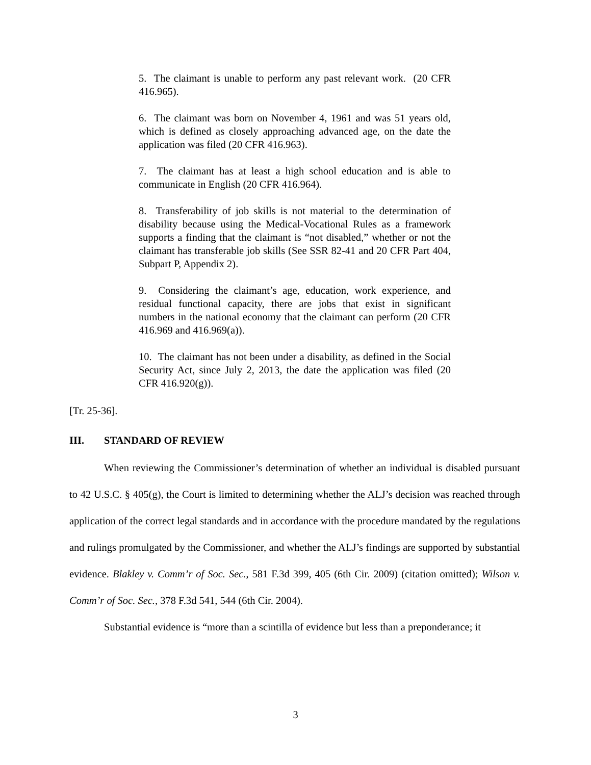5. The claimant is unable to perform any past relevant work. (20 CFR 416.965).
6. The claimant was born on November 4, 1961 and was 51 years old, which is defined as closely approaching advanced age, on the date the application was filed (20 CFR 416.963).
7. The claimant has at least a high school education and is able to communicate in English (20 CFR 416.964).
8. Transferability of job skills is not material to the determination of disability because using the Medical-Vocational Rules as a framework supports a finding that the claimant is “not disabled,” whether or not the claimant has transferable job skills (See SSR 82-41 and 20 CFR Part 404, Subpart P, Appendix 2).
9. Considering the claimant’s age, education, work experience, and residual functional capacity, there are jobs that exist in significant numbers in the national economy that the claimant can perform (20 CFR 416.969 and 416.969(a)).
10. The claimant has not been under a disability, as defined in the Social Security Act, since July 2, 2013, the date the application was filed (20 CFR 416.920(g)).
[Tr. 25-36].
III. STANDARD OF REVIEW
When reviewing the Commissioner’s determination of whether an individual is disabled pursuant to 42 U.S.C. § 405(g), the Court is limited to determining whether the ALJ’s decision was reached through application of the correct legal standards and in accordance with the procedure mandated by the regulations and rulings promulgated by the Commissioner, and whether the ALJ’s findings are supported by substantial evidence. Blakley v. Comm’r of Soc. Sec., 581 F.3d 399, 405 (6th Cir. 2009) (citation omitted); Wilson v. Comm’r of Soc. Sec., 378 F.3d 541, 544 (6th Cir. 2004).
Substantial evidence is “more than a scintilla of evidence but less than a preponderance; it
3